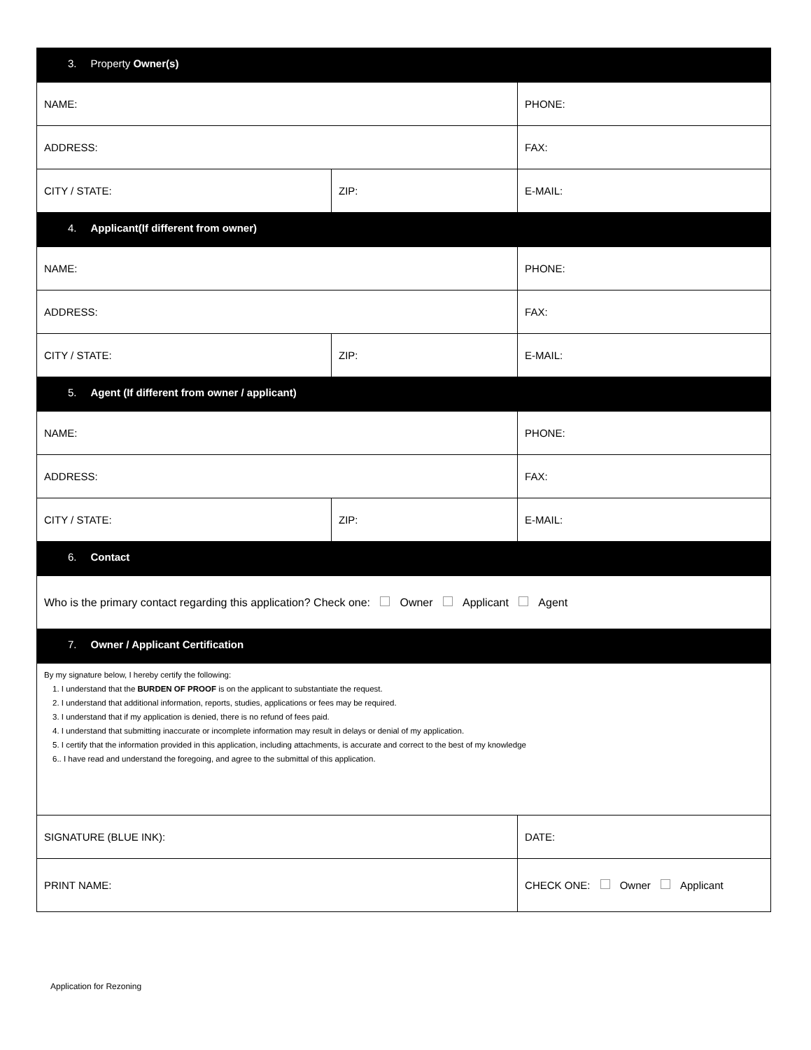| 3. Property Owner(s) | | |
| NAME: | | PHONE: |
| ADDRESS: | | FAX: |
| CITY / STATE: | ZIP: | E-MAIL: |
| 4. Applicant(If different from owner) | | |
| NAME: | | PHONE: |
| ADDRESS: | | FAX: |
| CITY / STATE: | ZIP: | E-MAIL: |
| 5. Agent (If different from owner / applicant) | | |
| NAME: | | PHONE: |
| ADDRESS: | | FAX: |
| CITY / STATE: | ZIP: | E-MAIL: |
| 6. Contact | | |
| Who is the primary contact regarding this application? Check one: Owner Applicant Agent | | |
| 7. Owner / Applicant Certification | | |
| By my signature below, I hereby certify the following: 1. I understand that the BURDEN OF PROOF is on the applicant to substantiate the request. 2. I understand that additional information, reports, studies, applications or fees may be required. 3. I understand that if my application is denied, there is no refund of fees paid. 4. I understand that submitting inaccurate or incomplete information may result in delays or denial of my application. 5. I certify that the information provided in this application, including attachments, is accurate and correct to the best of my knowledge 6.. I have read and understand the foregoing, and agree to the submittal of this application. | | |
| SIGNATURE (BLUE INK): | | DATE: |
| PRINT NAME: | | CHECK ONE: Owner Applicant |
Application for Rezoning